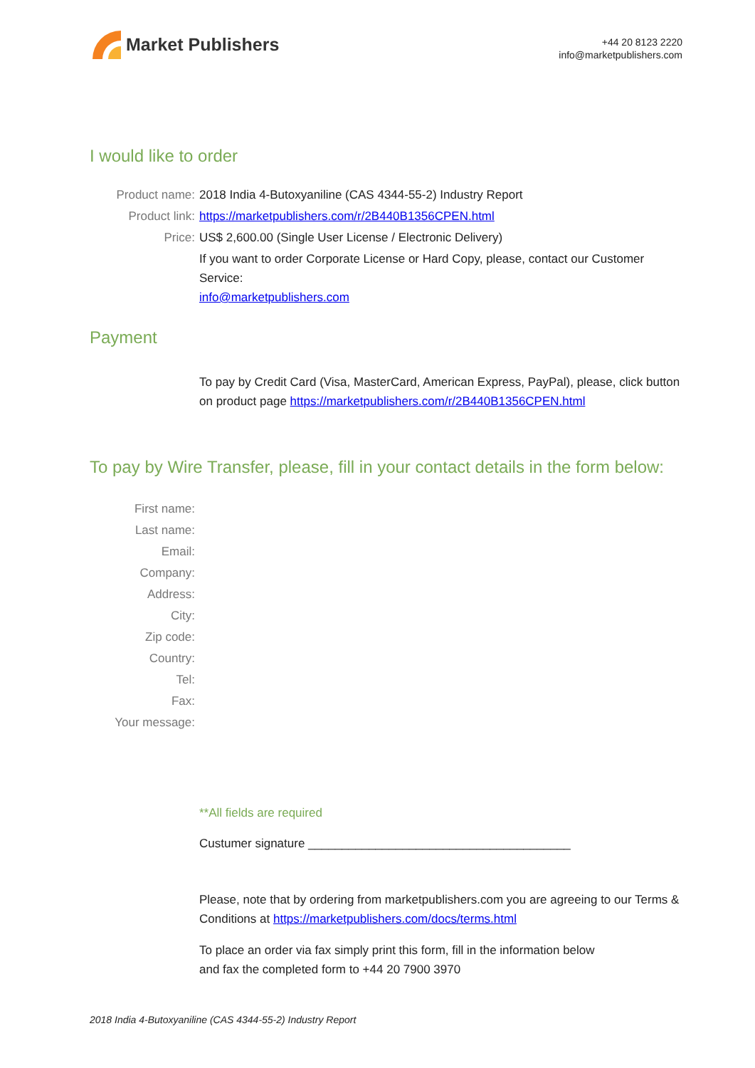Market Publishers
+44 20 8123 2220
info@marketpublishers.com
I would like to order
Product name: 2018 India 4-Butoxyaniline (CAS 4344-55-2) Industry Report
Product link: https://marketpublishers.com/r/2B440B1356CPEN.html
Price: US$ 2,600.00 (Single User License / Electronic Delivery)
If you want to order Corporate License or Hard Copy, please, contact our Customer Service:
info@marketpublishers.com
Payment
To pay by Credit Card (Visa, MasterCard, American Express, PayPal), please, click button on product page https://marketpublishers.com/r/2B440B1356CPEN.html
To pay by Wire Transfer, please, fill in your contact details in the form below:
First name:
Last name:
Email:
Company:
Address:
City:
Zip code:
Country:
Tel:
Fax:
Your message:
**All fields are required
Custumer signature _______________________________________
Please, note that by ordering from marketpublishers.com you are agreeing to our Terms & Conditions at https://marketpublishers.com/docs/terms.html
To place an order via fax simply print this form, fill in the information below
and fax the completed form to +44 20 7900 3970
2018 India 4-Butoxyaniline (CAS 4344-55-2) Industry Report